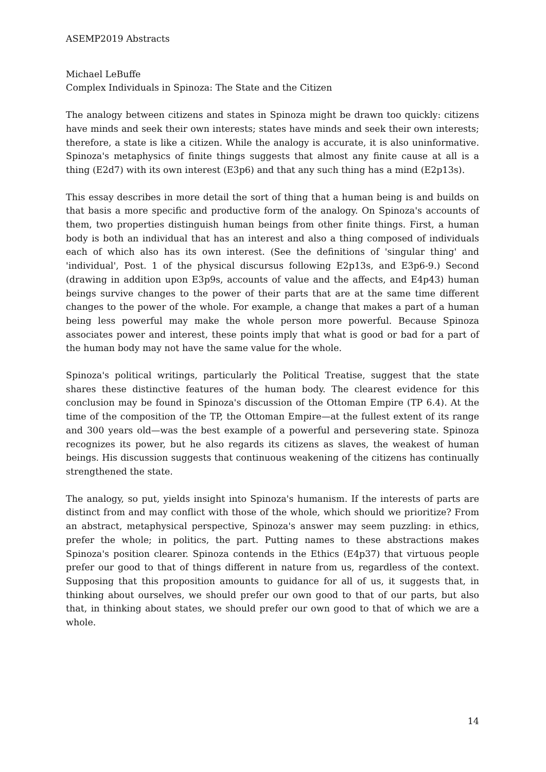ASEMP2019 Abstracts
Michael LeBuffe
Complex Individuals in Spinoza: The State and the Citizen
The analogy between citizens and states in Spinoza might be drawn too quickly: citizens have minds and seek their own interests; states have minds and seek their own interests; therefore, a state is like a citizen. While the analogy is accurate, it is also uninformative. Spinoza's metaphysics of finite things suggests that almost any finite cause at all is a thing (E2d7) with its own interest (E3p6) and that any such thing has a mind (E2p13s).
This essay describes in more detail the sort of thing that a human being is and builds on that basis a more specific and productive form of the analogy. On Spinoza's accounts of them, two properties distinguish human beings from other finite things. First, a human body is both an individual that has an interest and also a thing composed of individuals each of which also has its own interest. (See the definitions of 'singular thing' and 'individual', Post. 1 of the physical discursus following E2p13s, and E3p6-9.) Second (drawing in addition upon E3p9s, accounts of value and the affects, and E4p43) human beings survive changes to the power of their parts that are at the same time different changes to the power of the whole. For example, a change that makes a part of a human being less powerful may make the whole person more powerful. Because Spinoza associates power and interest, these points imply that what is good or bad for a part of the human body may not have the same value for the whole.
Spinoza's political writings, particularly the Political Treatise, suggest that the state shares these distinctive features of the human body. The clearest evidence for this conclusion may be found in Spinoza's discussion of the Ottoman Empire (TP 6.4). At the time of the composition of the TP, the Ottoman Empire—at the fullest extent of its range and 300 years old—was the best example of a powerful and persevering state. Spinoza recognizes its power, but he also regards its citizens as slaves, the weakest of human beings. His discussion suggests that continuous weakening of the citizens has continually strengthened the state.
The analogy, so put, yields insight into Spinoza's humanism. If the interests of parts are distinct from and may conflict with those of the whole, which should we prioritize? From an abstract, metaphysical perspective, Spinoza's answer may seem puzzling: in ethics, prefer the whole; in politics, the part. Putting names to these abstractions makes Spinoza's position clearer. Spinoza contends in the Ethics (E4p37) that virtuous people prefer our good to that of things different in nature from us, regardless of the context. Supposing that this proposition amounts to guidance for all of us, it suggests that, in thinking about ourselves, we should prefer our own good to that of our parts, but also that, in thinking about states, we should prefer our own good to that of which we are a whole.
14